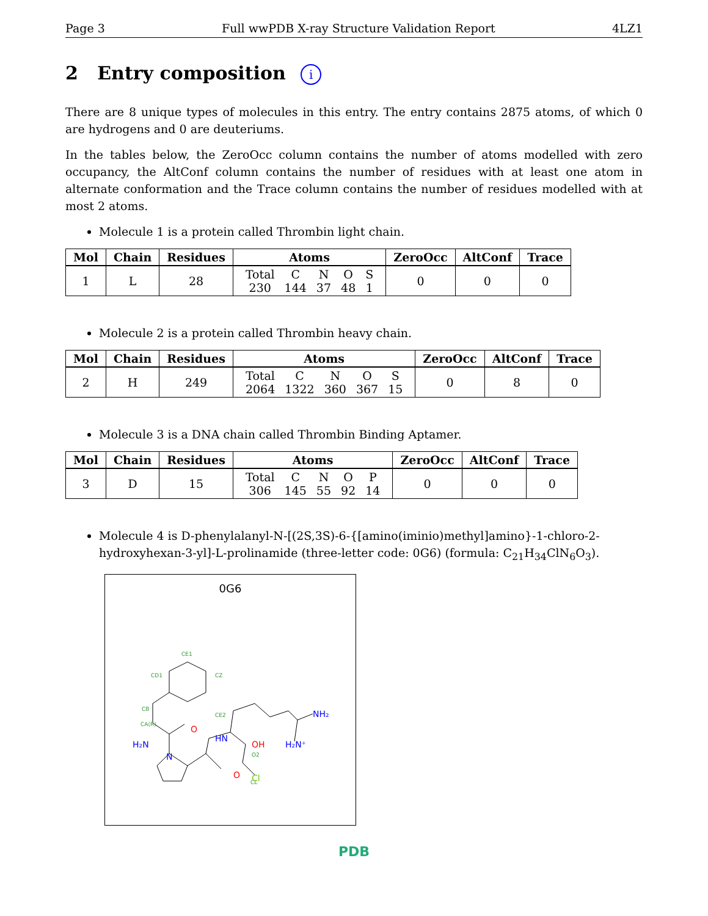Page 3 Full wwPDB X-ray Structure Validation Report 4LZ1
2 Entry composition i
There are 8 unique types of molecules in this entry. The entry contains 2875 atoms, of which 0 are hydrogens and 0 are deuteriums.
In the tables below, the ZeroOcc column contains the number of atoms modelled with zero occupancy, the AltConf column contains the number of residues with at least one atom in alternate conformation and the Trace column contains the number of residues modelled with at most 2 atoms.
Molecule 1 is a protein called Thrombin light chain.
| Mol | Chain | Residues | Atoms | ZeroOcc | AltConf | Trace |
| --- | --- | --- | --- | --- | --- | --- |
| 1 | L | 28 | / Total / C / N / O / S / / 230 / 144 / 37 / 48 / 1 / | 0 | 0 | 0 |
Molecule 2 is a protein called Thrombin heavy chain.
| Mol | Chain | Residues | Atoms | ZeroOcc | AltConf | Trace |
| --- | --- | --- | --- | --- | --- | --- |
| 2 | H | 249 | / Total / C / N / O / S / / 2064 / 1322 / 360 / 367 / 15 / | 0 | 8 | 0 |
Molecule 3 is a DNA chain called Thrombin Binding Aptamer.
| Mol | Chain | Residues | Atoms | ZeroOcc | AltConf | Trace |
| --- | --- | --- | --- | --- | --- | --- |
| 3 | D | 15 | / Total / C / N / O / P / / 306 / 145 / 55 / 92 / 14 / | 0 | 0 | 0 |
Molecule 4 is D-phenylalanyl-N-[(2S,3S)-6-{[amino(iminio)methyl]amino}-1-chloro-2-hydroxyhexan-3-yl]-L-prolinamide (three-letter code: 0G6) (formula: C<sub>21</sub>H<sub>34</sub>ClN<sub>6</sub>O<sub>3</sub>).
0G6
CE1
CD1
CZ
CB
CE2
CA(R)
O2
CL
H₂N
N
HN
NH₂
H₂N⁺
O
O
OH
Cl
PDB